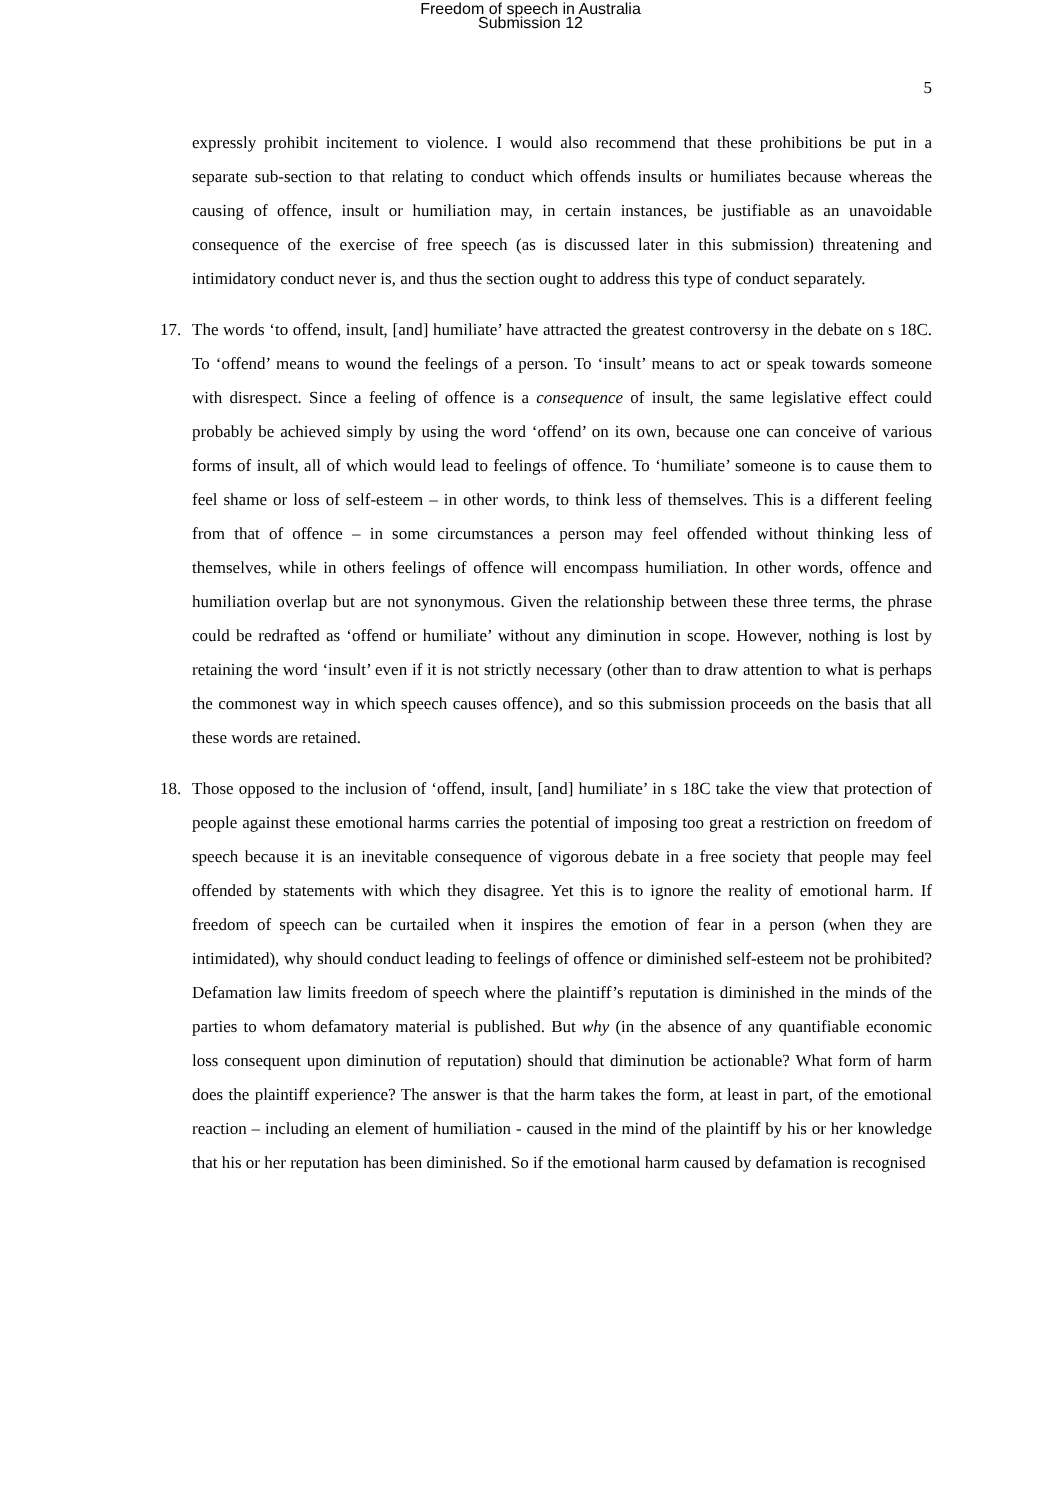Freedom of speech in Australia
Submission 12
5
expressly prohibit incitement to violence. I would also recommend that these prohibitions be put in a separate sub-section to that relating to conduct which offends insults or humiliates because whereas the causing of offence, insult or humiliation may, in certain instances, be justifiable as an unavoidable consequence of the exercise of free speech (as is discussed later in this submission) threatening and intimidatory conduct never is, and thus the section ought to address this type of conduct separately.
17. The words ‘to offend, insult, [and] humiliate’ have attracted the greatest controversy in the debate on s 18C. To ‘offend’ means to wound the feelings of a person. To ‘insult’ means to act or speak towards someone with disrespect. Since a feeling of offence is a consequence of insult, the same legislative effect could probably be achieved simply by using the word ‘offend’ on its own, because one can conceive of various forms of insult, all of which would lead to feelings of offence. To ‘humiliate’ someone is to cause them to feel shame or loss of self-esteem – in other words, to think less of themselves. This is a different feeling from that of offence – in some circumstances a person may feel offended without thinking less of themselves, while in others feelings of offence will encompass humiliation. In other words, offence and humiliation overlap but are not synonymous. Given the relationship between these three terms, the phrase could be redrafted as ‘offend or humiliate’ without any diminution in scope. However, nothing is lost by retaining the word ‘insult’ even if it is not strictly necessary (other than to draw attention to what is perhaps the commonest way in which speech causes offence), and so this submission proceeds on the basis that all these words are retained.
18. Those opposed to the inclusion of ‘offend, insult, [and] humiliate’ in s 18C take the view that protection of people against these emotional harms carries the potential of imposing too great a restriction on freedom of speech because it is an inevitable consequence of vigorous debate in a free society that people may feel offended by statements with which they disagree. Yet this is to ignore the reality of emotional harm. If freedom of speech can be curtailed when it inspires the emotion of fear in a person (when they are intimidated), why should conduct leading to feelings of offence or diminished self-esteem not be prohibited? Defamation law limits freedom of speech where the plaintiff’s reputation is diminished in the minds of the parties to whom defamatory material is published. But why (in the absence of any quantifiable economic loss consequent upon diminution of reputation) should that diminution be actionable? What form of harm does the plaintiff experience? The answer is that the harm takes the form, at least in part, of the emotional reaction – including an element of humiliation - caused in the mind of the plaintiff by his or her knowledge that his or her reputation has been diminished. So if the emotional harm caused by defamation is recognised